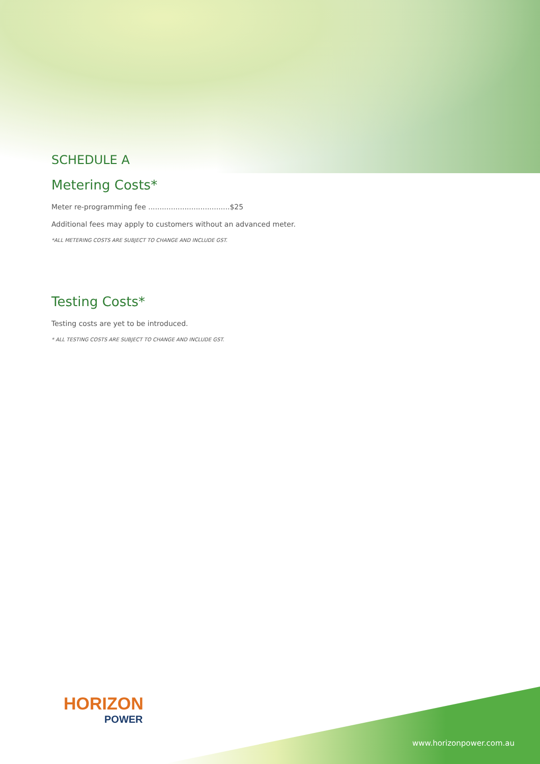SCHEDULE A
Metering Costs*
Meter re-programming fee ....................................$25
Additional fees may apply to customers without an advanced meter.
*ALL METERING COSTS ARE SUBJECT TO CHANGE AND INCLUDE GST.
Testing Costs*
Testing costs are yet to be introduced.
* ALL TESTING COSTS ARE SUBJECT TO CHANGE AND INCLUDE GST.
HORIZON
POWER
www.horizonpower.com.au